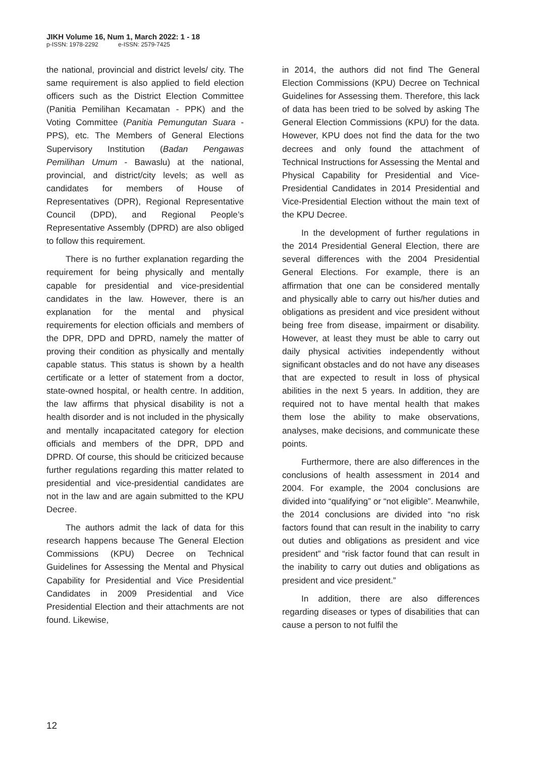JIKH Volume 16, Num 1, March 2022: 1 - 18
p-ISSN: 1978-2292 e-ISSN: 2579-7425
the national, provincial and district levels/ city. The same requirement is also applied to field election officers such as the District Election Committee (Panitia Pemilihan Kecamatan - PPK) and the Voting Committee (Panitia Pemungutan Suara - PPS), etc. The Members of General Elections Supervisory Institution (Badan Pengawas Pemilihan Umum - Bawaslu) at the national, provincial, and district/city levels; as well as candidates for members of House of Representatives (DPR), Regional Representative Council (DPD), and Regional People’s Representative Assembly (DPRD) are also obliged to follow this requirement.
There is no further explanation regarding the requirement for being physically and mentally capable for presidential and vice-presidential candidates in the law. However, there is an explanation for the mental and physical requirements for election officials and members of the DPR, DPD and DPRD, namely the matter of proving their condition as physically and mentally capable status. This status is shown by a health certificate or a letter of statement from a doctor, state-owned hospital, or health centre. In addition, the law affirms that physical disability is not a health disorder and is not included in the physically and mentally incapacitated category for election officials and members of the DPR, DPD and DPRD. Of course, this should be criticized because further regulations regarding this matter related to presidential and vice-presidential candidates are not in the law and are again submitted to the KPU Decree.
The authors admit the lack of data for this research happens because The General Election Commissions (KPU) Decree on Technical Guidelines for Assessing the Mental and Physical Capability for Presidential and Vice Presidential Candidates in 2009 Presidential and Vice Presidential Election and their attachments are not found. Likewise,
in 2014, the authors did not find The General Election Commissions (KPU) Decree on Technical Guidelines for Assessing them. Therefore, this lack of data has been tried to be solved by asking The General Election Commissions (KPU) for the data. However, KPU does not find the data for the two decrees and only found the attachment of Technical Instructions for Assessing the Mental and Physical Capability for Presidential and Vice-Presidential Candidates in 2014 Presidential and Vice-Presidential Election without the main text of the KPU Decree.
In the development of further regulations in the 2014 Presidential General Election, there are several differences with the 2004 Presidential General Elections. For example, there is an affirmation that one can be considered mentally and physically able to carry out his/her duties and obligations as president and vice president without being free from disease, impairment or disability. However, at least they must be able to carry out daily physical activities independently without significant obstacles and do not have any diseases that are expected to result in loss of physical abilities in the next 5 years. In addition, they are required not to have mental health that makes them lose the ability to make observations, analyses, make decisions, and communicate these points.
Furthermore, there are also differences in the conclusions of health assessment in 2014 and 2004. For example, the 2004 conclusions are divided into “qualifying” or “not eligible”. Meanwhile, the 2014 conclusions are divided into “no risk factors found that can result in the inability to carry out duties and obligations as president and vice president” and “risk factor found that can result in the inability to carry out duties and obligations as president and vice president.”
In addition, there are also differences regarding diseases or types of disabilities that can cause a person to not fulfil the
12